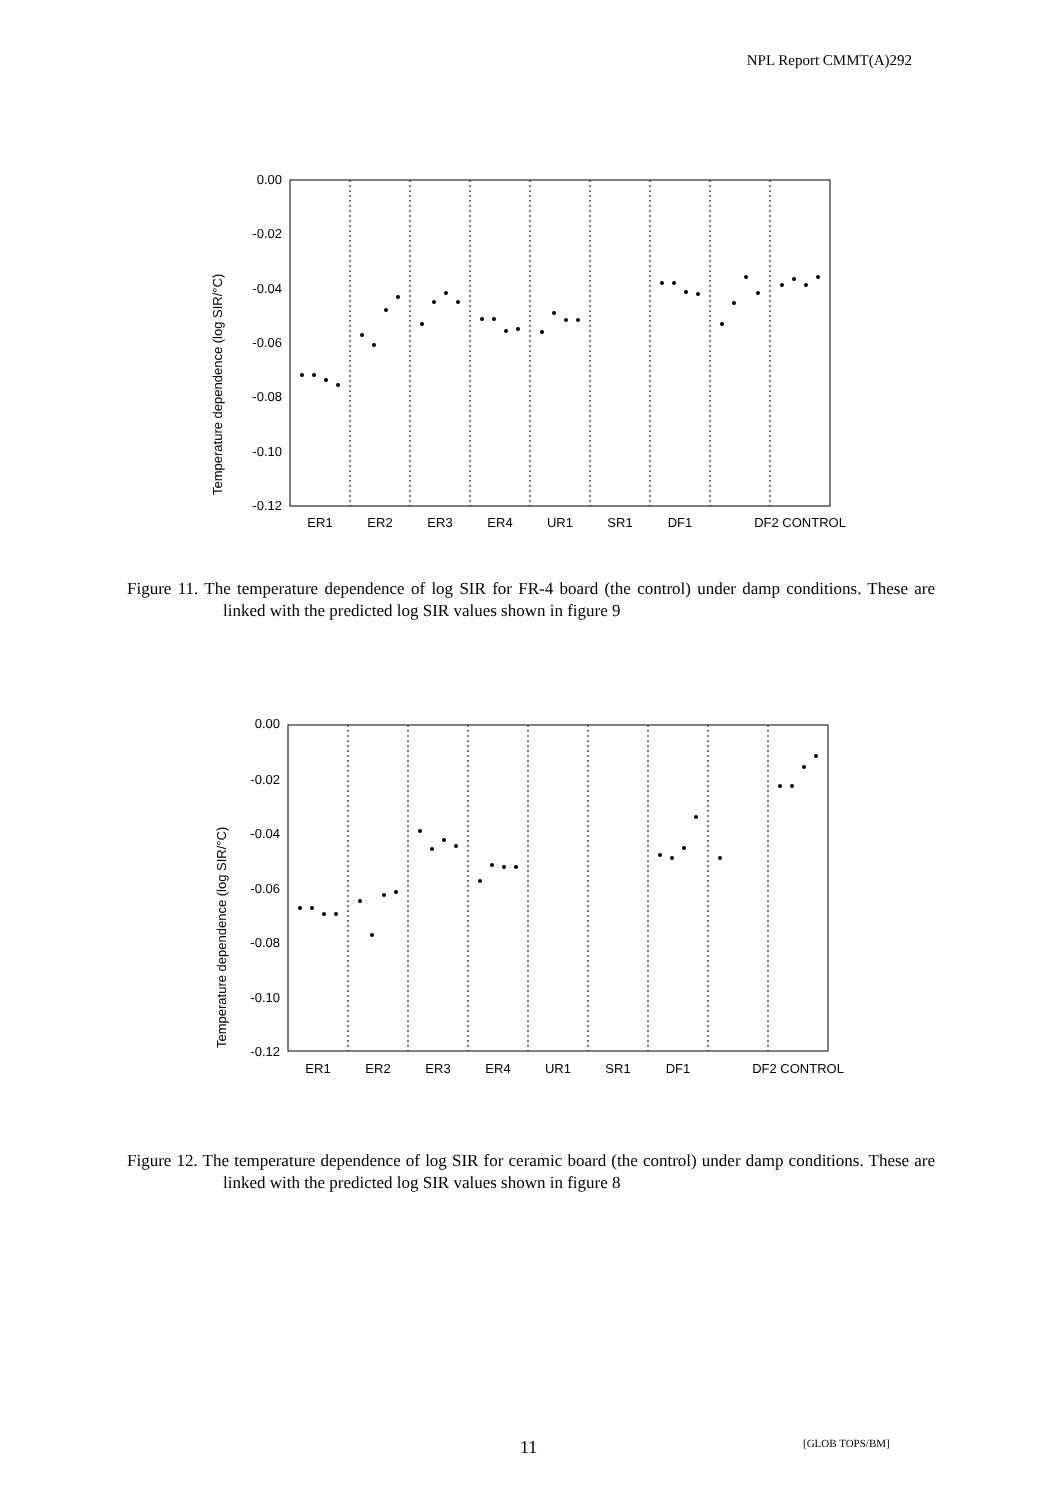NPL Report CMMT(A)292
0.00
-0.02
-0.04
-0.06
-0.08
-0.10
-0.12
Temperature dependence (log SIR/°C)
ER1
ER2
ER3
ER4
UR1
SR1
DF1
DF2 CONTROL
Figure 11. The temperature dependence of log SIR for FR-4 board (the control) under damp conditions. These are linked with the predicted log SIR values shown in figure 9
0.00
-0.02
-0.04
-0.06
-0.08
-0.10
-0.12
Temperature dependence (log SIR/°C)
ER1
ER2
ER3
ER4
UR1
SR1
DF1
DF2 CONTROL
Figure 12. The temperature dependence of log SIR for ceramic board (the control) under damp conditions. These are linked with the predicted log SIR values shown in figure 8
11 [GLOB TOPS/BM]